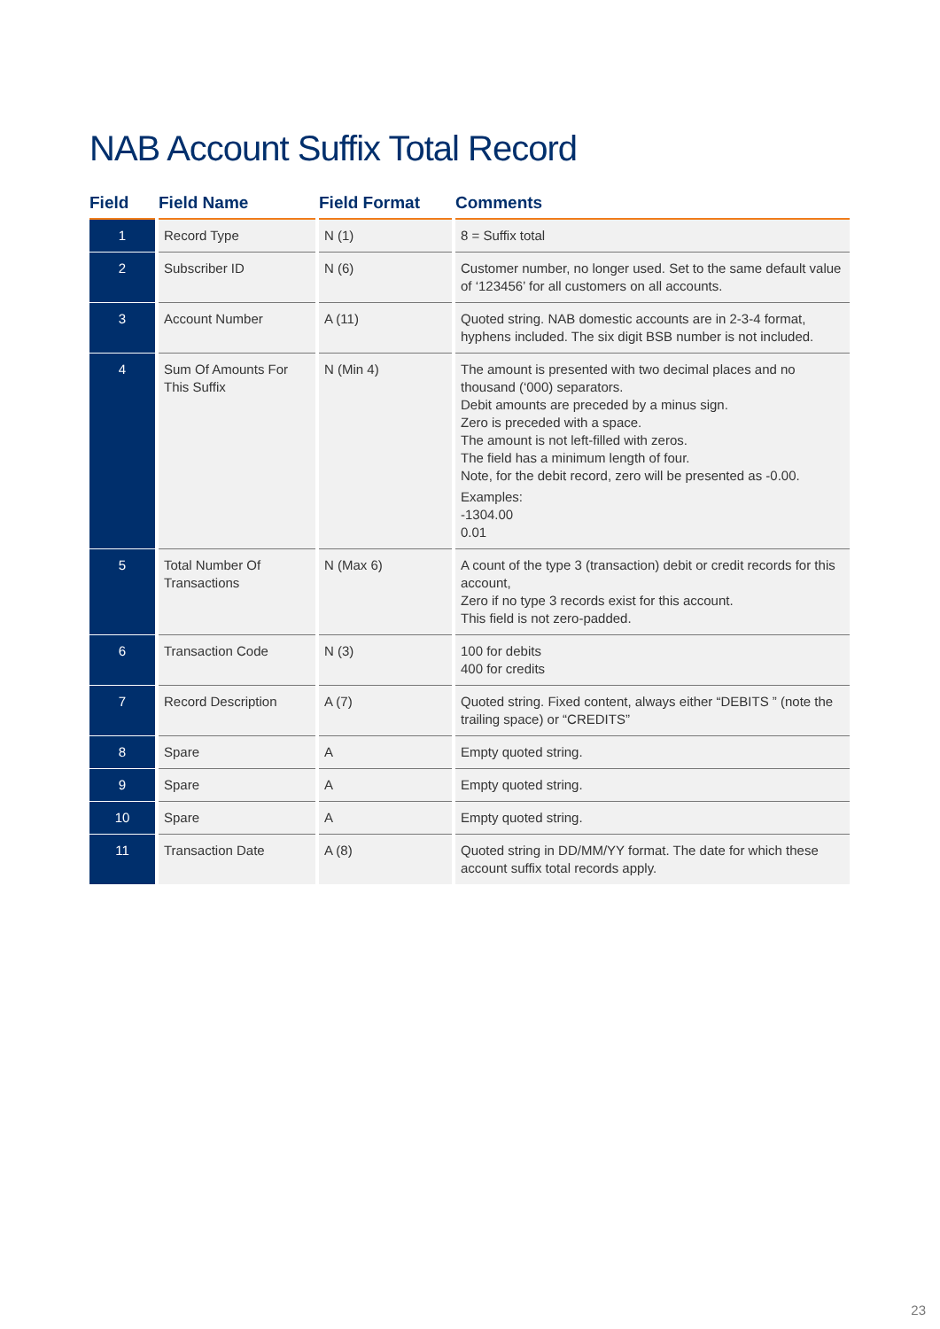NAB Account Suffix Total Record
| Field | Field Name | Field Format | Comments |
| --- | --- | --- | --- |
| 1 | Record Type | N (1) | 8 = Suffix total |
| 2 | Subscriber ID | N (6) | Customer number, no longer used. Set to the same default value of ‘123456’ for all customers on all accounts. |
| 3 | Account Number | A (11) | Quoted string. NAB domestic accounts are in 2-3-4 format, hyphens included. The six digit BSB number is not included. |
| 4 | Sum Of Amounts For This Suffix | N (Min 4) | The amount is presented with two decimal places and no thousand (‘000) separators. Debit amounts are preceded by a minus sign. Zero is preceded with a space. The amount is not left-filled with zeros. The field has a minimum length of four. Note, for the debit record, zero will be presented as -0.00. Examples: -1304.00 0.01 |
| 5 | Total Number Of Transactions | N (Max 6) | A count of the type 3 (transaction) debit or credit records for this account, Zero if no type 3 records exist for this account. This field is not zero-padded. |
| 6 | Transaction Code | N (3) | 100 for debits 400 for credits |
| 7 | Record Description | A (7) | Quoted string. Fixed content, always either “DEBITS ” (note the trailing space) or “CREDITS” |
| 8 | Spare | A | Empty quoted string. |
| 9 | Spare | A | Empty quoted string. |
| 10 | Spare | A | Empty quoted string. |
| 11 | Transaction Date | A (8) | Quoted string in DD/MM/YY format. The date for which these account suffix total records apply. |
23